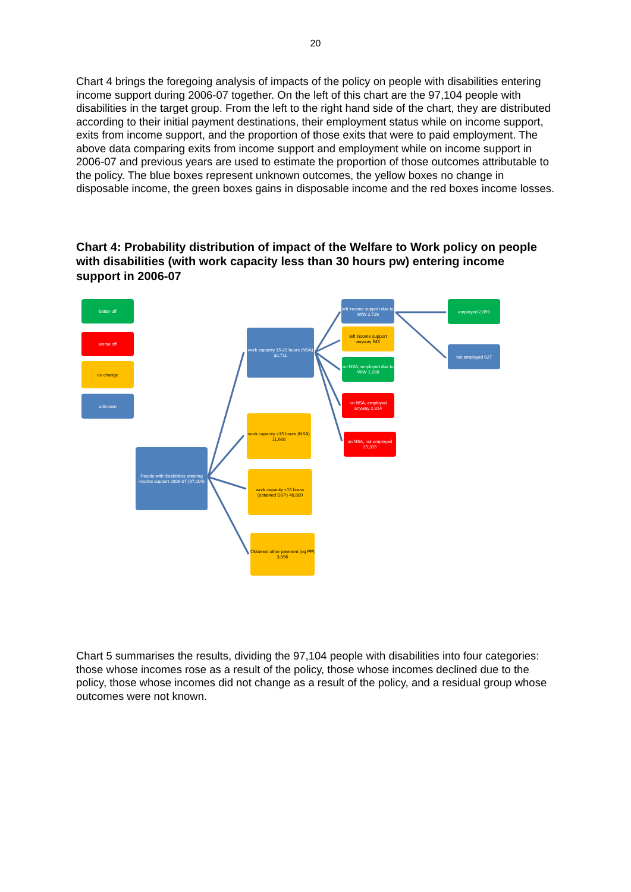20
Chart 4 brings the foregoing analysis of impacts of the policy on people with disabilities entering income support during 2006-07 together. On the left of this chart are the 97,104 people with disabilities in the target group. From the left to the right hand side of the chart, they are distributed according to their initial payment destinations, their employment status while on income support, exits from income support, and the proportion of those exits that were to paid employment. The above data comparing exits from income support and employment while on income support in 2006-07 and previous years are used to estimate the proportion of those outcomes attributable to the policy. The blue boxes represent unknown outcomes, the yellow boxes no change in disposable income, the green boxes gains in disposable income and the red boxes income losses.
Chart 4: Probability distribution of impact of the Welfare to Work policy on people with disabilities (with work capacity less than 30 hours pw) entering income support in 2006-07
better off
worse off
no change
unknown
People with disabilities entering income support 2006-07 (97,104)
work capacity 15-29 hours (NSA) 32,711
work capacity <15 hours (NSA) 11,688
work capacity <15 hours (obtained DSP) 48,809
Obtained other payment (eg PP) 3,896
left income support due to WtW 2,726
left income support anyway 545
on NSA, employed due to WtW 1,288
on NSA, employed anyway 2,814
on NSA, not employed 25,315
employed 2,099
not employed 627
Chart 5 summarises the results, dividing the 97,104 people with disabilities into four categories: those whose incomes rose as a result of the policy, those whose incomes declined due to the policy, those whose incomes did not change as a result of the policy, and a residual group whose outcomes were not known.